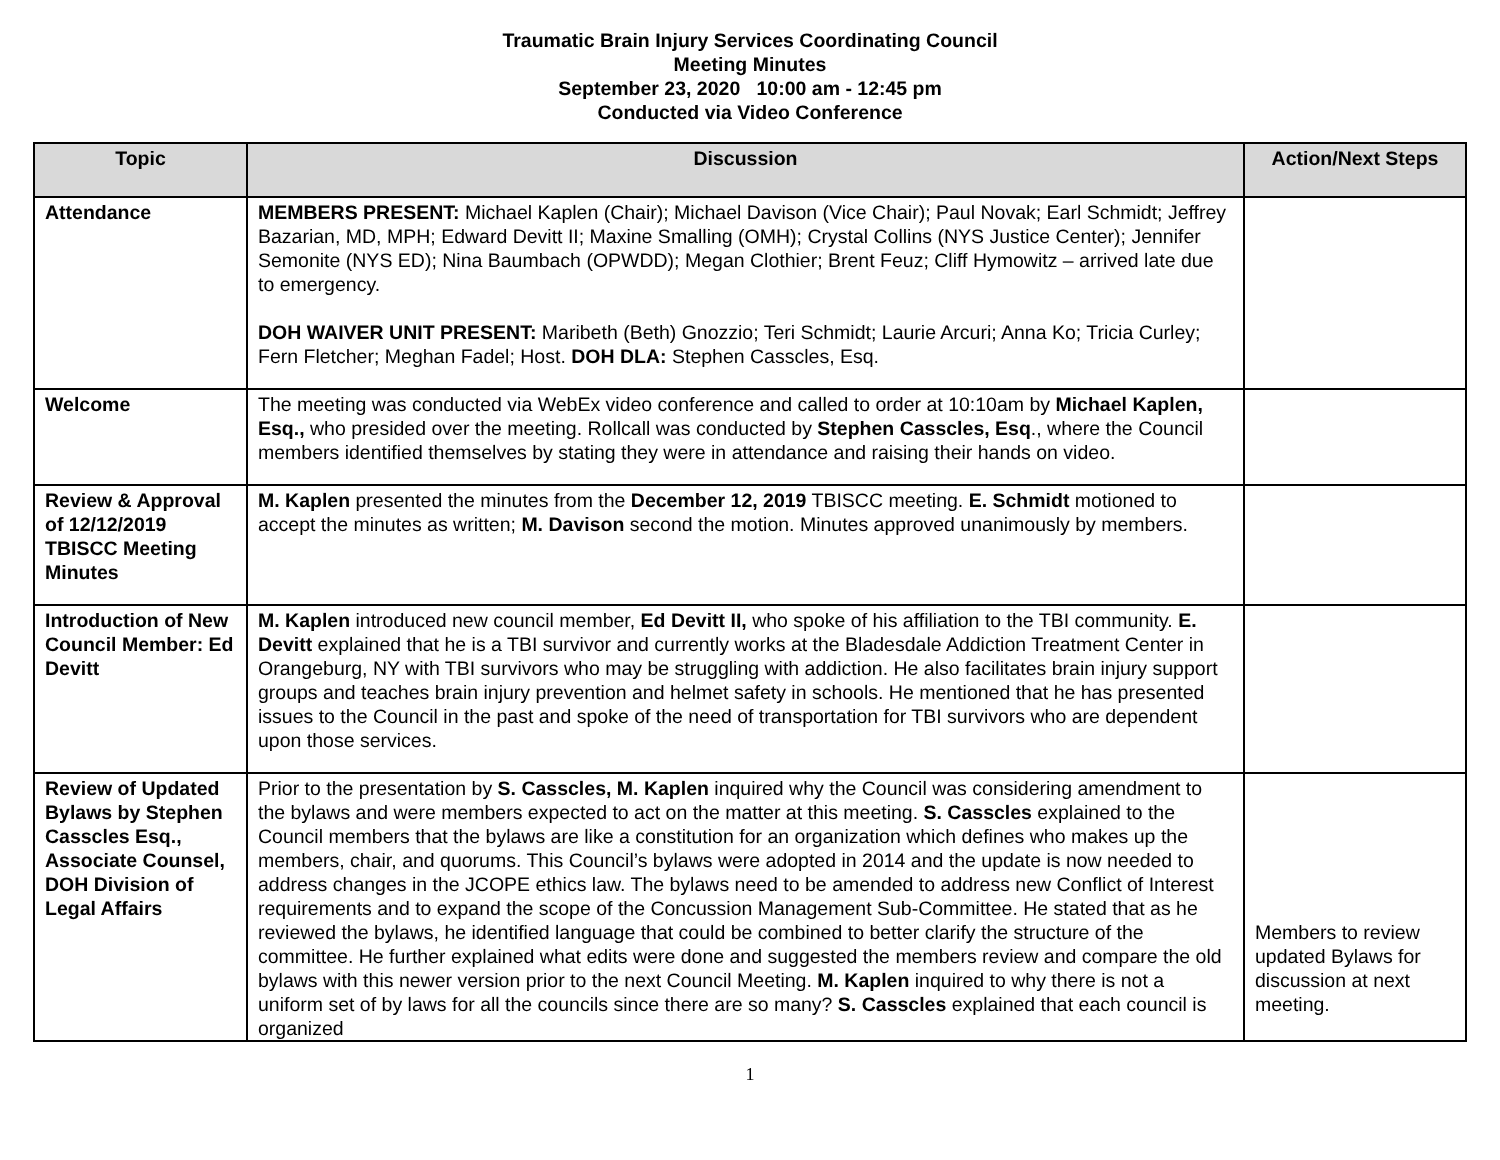Traumatic Brain Injury Services Coordinating Council
Meeting Minutes
September 23, 2020 10:00 am - 12:45 pm
Conducted via Video Conference
| Topic | Discussion | Action/Next Steps |
| --- | --- | --- |
| Attendance | MEMBERS PRESENT: Michael Kaplen (Chair); Michael Davison (Vice Chair); Paul Novak; Earl Schmidt; Jeffrey Bazarian, MD, MPH; Edward Devitt II; Maxine Smalling (OMH); Crystal Collins (NYS Justice Center); Jennifer Semonite (NYS ED); Nina Baumbach (OPWDD); Megan Clothier; Brent Feuz; Cliff Hymowitz – arrived late due to emergency. DOH WAIVER UNIT PRESENT: Maribeth (Beth) Gnozzio; Teri Schmidt; Laurie Arcuri; Anna Ko; Tricia Curley; Fern Fletcher; Meghan Fadel; Host. DOH DLA: Stephen Casscles, Esq. | |
| Welcome | The meeting was conducted via WebEx video conference and called to order at 10:10am by Michael Kaplen, Esq., who presided over the meeting. Rollcall was conducted by Stephen Casscles, Esq ., where the Council members identified themselves by stating they were in attendance and raising their hands on video. | |
| Review & Approval of 12/12/2019 TBISCC Meeting Minutes | M. Kaplen presented the minutes from the December 12, 2019 TBISCC meeting. E. Schmidt motioned to accept the minutes as written; M. Davison second the motion. Minutes approved unanimously by members. | |
| Introduction of New Council Member: Ed Devitt | M. Kaplen introduced new council member, Ed Devitt II, who spoke of his affiliation to the TBI community. E. Devitt explained that he is a TBI survivor and currently works at the Bladesdale Addiction Treatment Center in Orangeburg, NY with TBI survivors who may be struggling with addiction. He also facilitates brain injury support groups and teaches brain injury prevention and helmet safety in schools. He mentioned that he has presented issues to the Council in the past and spoke of the need of transportation for TBI survivors who are dependent upon those services. | |
| Review of Updated Bylaws by Stephen Casscles Esq., Associate Counsel, DOH Division of Legal Affairs | Prior to the presentation by S. Casscles, M. Kaplen inquired why the Council was considering amendment to the bylaws and were members expected to act on the matter at this meeting. S. Casscles explained to the Council members that the bylaws are like a constitution for an organization which defines who makes up the members, chair, and quorums. This Council’s bylaws were adopted in 2014 and the update is now needed to address changes in the JCOPE ethics law. The bylaws need to be amended to address new Conflict of Interest requirements and to expand the scope of the Concussion Management Sub-Committee. He stated that as he reviewed the bylaws, he identified language that could be combined to better clarify the structure of the committee. He further explained what edits were done and suggested the members review and compare the old bylaws with this newer version prior to the next Council Meeting. M. Kaplen inquired to why there is not a uniform set of by laws for all the councils since there are so many? S. Casscles explained that each council is organized | Members to review updated Bylaws for discussion at next meeting. |
1